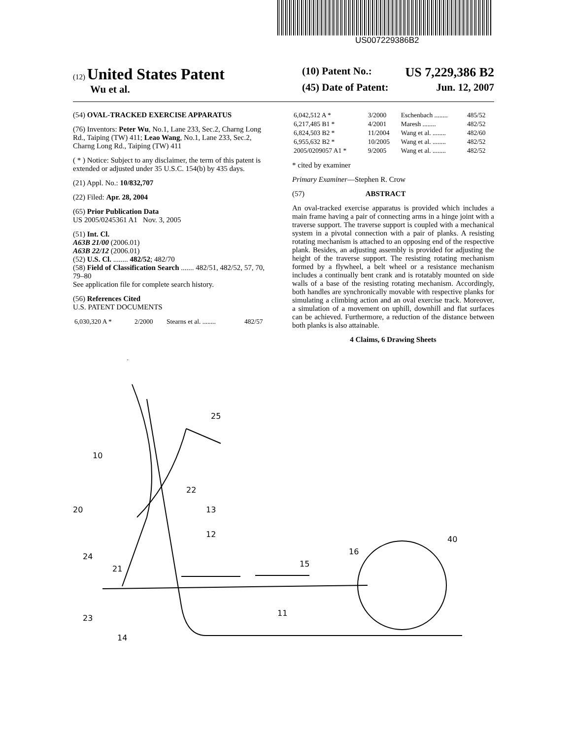US007229386B2
(12) United States Patent
Wu et al.
(10) Patent No.: US 7,229,386 B2
(45) Date of Patent: Jun. 12, 2007
(54) OVAL-TRACKED EXERCISE APPARATUS
(76) Inventors: Peter Wu, No.1, Lane 233, Sec.2, Charng Long Rd., Taiping (TW) 411; Leao Wang, No.1, Lane 233, Sec.2, Charng Long Rd., Taiping (TW) 411
( * ) Notice: Subject to any disclaimer, the term of this patent is extended or adjusted under 35 U.S.C. 154(b) by 435 days.
(21) Appl. No.: 10/832,707
(22) Filed: Apr. 28, 2004
(65) Prior Publication Data
US 2005/0245361 A1 Nov. 3, 2005
(51) Int. Cl.
A63B 21/00 (2006.01)
A63B 22/12 (2006.01)
(52) U.S. Cl. ........ 482/52; 482/70
(58) Field of Classification Search ....... 482/51, 482/52, 57, 70, 79–80
See application file for complete search history.
(56) References Cited
U.S. PATENT DOCUMENTS
| 6,030,320 A * | 2/2000 | Stearns et al. ........ | 482/57 |
| 6,042,512 A * | 3/2000 | Eschenbach ........ | 485/52 |
| 6,217,485 B1 * | 4/2001 | Maresh ........ | 482/52 |
| 6,824,503 B2 * | 11/2004 | Wang et al. ........ | 482/60 |
| 6,955,632 B2 * | 10/2005 | Wang et al. ........ | 482/52 |
| 2005/0209057 A1 * | 9/2005 | Wang et al. ........ | 482/52 |
* cited by examiner
Primary Examiner—Stephen R. Crow
(57) ABSTRACT
An oval-tracked exercise apparatus is provided which includes a main frame having a pair of connecting arms in a hinge joint with a traverse support. The traverse support is coupled with a mechanical system in a pivotal connection with a pair of planks. A resisting rotating mechanism is attached to an opposing end of the respective plank. Besides, an adjusting assembly is provided for adjusting the height of the traverse support. The resisting rotating mechanism formed by a flywheel, a belt wheel or a resistance mechanism includes a continually bent crank and is rotatably mounted on side walls of a base of the resisting rotating mechanism. Accordingly, both handles are synchronically movable with respective planks for simulating a climbing action and an oval exercise track. Moreover, a simulation of a movement on uphill, downhill and flat surfaces can be achieved. Furthermore, a reduction of the distance between both planks is also attainable.
4 Claims, 6 Drawing Sheets
25
10
22
13
20
12
24
21
15
16
40
23
11
14